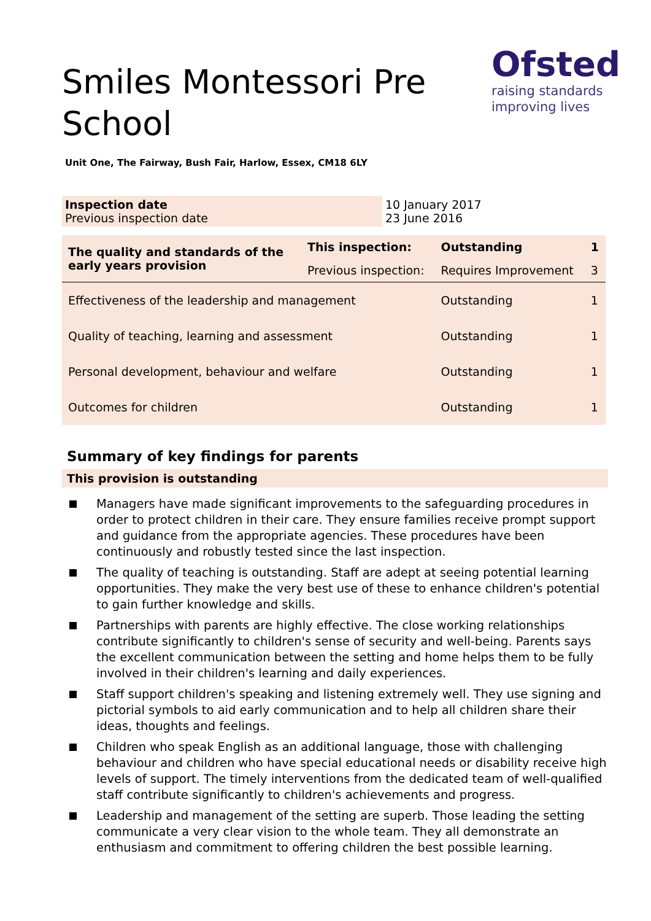Smiles Montessori Pre School
Ofsted
raising standards
improving lives
Unit One, The Fairway, Bush Fair, Harlow, Essex, CM18 6LY
Inspection date
Previous inspection date
10 January 2017
23 June 2016
| The quality and standards of the early years provision | This inspection: | Outstanding | 1 |
| | Previous inspection: | Requires Improvement | 3 |
| Effectiveness of the leadership and management | | Outstanding | 1 |
| Quality of teaching, learning and assessment | | Outstanding | 1 |
| Personal development, behaviour and welfare | | Outstanding | 1 |
| Outcomes for children | | Outstanding | 1 |
Summary of key findings for parents
This provision is outstanding
Managers have made significant improvements to the safeguarding procedures in order to protect children in their care. They ensure families receive prompt support and guidance from the appropriate agencies. These procedures have been continuously and robustly tested since the last inspection.
The quality of teaching is outstanding. Staff are adept at seeing potential learning opportunities. They make the very best use of these to enhance children's potential to gain further knowledge and skills.
Partnerships with parents are highly effective. The close working relationships contribute significantly to children's sense of security and well-being. Parents says the excellent communication between the setting and home helps them to be fully involved in their children's learning and daily experiences.
Staff support children's speaking and listening extremely well. They use signing and pictorial symbols to aid early communication and to help all children share their ideas, thoughts and feelings.
Children who speak English as an additional language, those with challenging behaviour and children who have special educational needs or disability receive high levels of support. The timely interventions from the dedicated team of well-qualified staff contribute significantly to children's achievements and progress.
Leadership and management of the setting are superb. Those leading the setting communicate a very clear vision to the whole team. They all demonstrate an enthusiasm and commitment to offering children the best possible learning.